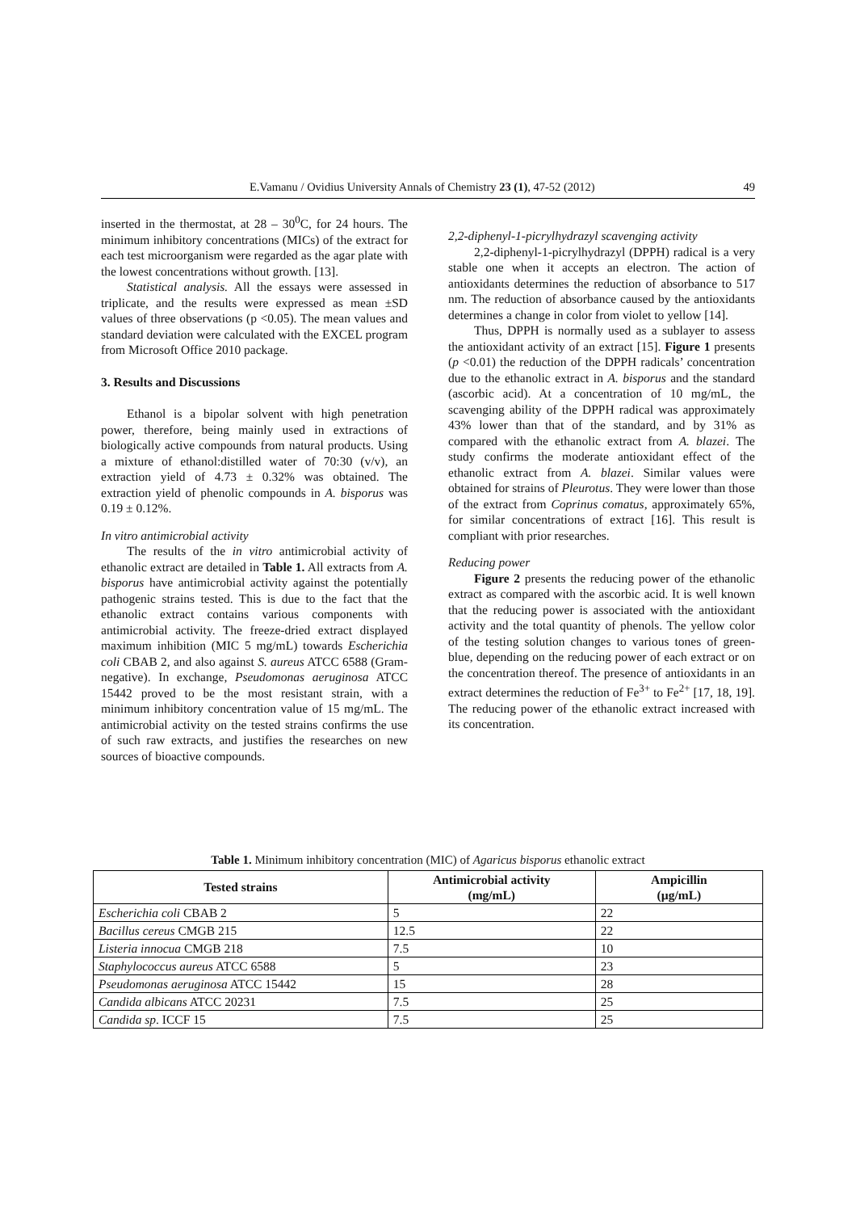E.Vamanu / Ovidius University Annals of Chemistry 23 (1), 47-52 (2012) 49
inserted in the thermostat, at 28 – 30<sup>0</sup>C, for 24 hours. The minimum inhibitory concentrations (MICs) of the extract for each test microorganism were regarded as the agar plate with the lowest concentrations without growth. [13].
Statistical analysis. All the essays were assessed in triplicate, and the results were expressed as mean ±SD values of three observations (p <0.05). The mean values and standard deviation were calculated with the EXCEL program from Microsoft Office 2010 package.
3. Results and Discussions
Ethanol is a bipolar solvent with high penetration power, therefore, being mainly used in extractions of biologically active compounds from natural products. Using a mixture of ethanol:distilled water of 70:30 (v/v), an extraction yield of 4.73 ± 0.32% was obtained. The extraction yield of phenolic compounds in A. bisporus was 0.19 ± 0.12%.
In vitro antimicrobial activity
The results of the in vitro antimicrobial activity of ethanolic extract are detailed in Table 1. All extracts from A. bisporus have antimicrobial activity against the potentially pathogenic strains tested. This is due to the fact that the ethanolic extract contains various components with antimicrobial activity. The freeze-dried extract displayed maximum inhibition (MIC 5 mg/mL) towards Escherichia coli CBAB 2, and also against S. aureus ATCC 6588 (Gram-negative). In exchange, Pseudomonas aeruginosa ATCC 15442 proved to be the most resistant strain, with a minimum inhibitory concentration value of 15 mg/mL. The antimicrobial activity on the tested strains confirms the use of such raw extracts, and justifies the researches on new sources of bioactive compounds.
2,2-diphenyl-1-picrylhydrazyl scavenging activity
2,2-diphenyl-1-picrylhydrazyl (DPPH) radical is a very stable one when it accepts an electron. The action of antioxidants determines the reduction of absorbance to 517 nm. The reduction of absorbance caused by the antioxidants determines a change in color from violet to yellow [14].
Thus, DPPH is normally used as a sublayer to assess the antioxidant activity of an extract [15]. Figure 1 presents (p <0.01) the reduction of the DPPH radicals’ concentration due to the ethanolic extract in A. bisporus and the standard (ascorbic acid). At a concentration of 10 mg/mL, the scavenging ability of the DPPH radical was approximately 43% lower than that of the standard, and by 31% as compared with the ethanolic extract from A. blazei. The study confirms the moderate antioxidant effect of the ethanolic extract from A. blazei. Similar values were obtained for strains of Pleurotus. They were lower than those of the extract from Coprinus comatus, approximately 65%, for similar concentrations of extract [16]. This result is compliant with prior researches.
Reducing power
Figure 2 presents the reducing power of the ethanolic extract as compared with the ascorbic acid. It is well known that the reducing power is associated with the antioxidant activity and the total quantity of phenols. The yellow color of the testing solution changes to various tones of green-blue, depending on the reducing power of each extract or on the concentration thereof. The presence of antioxidants in an extract determines the reduction of Fe<sup>3+</sup> to Fe<sup>2+</sup> [17, 18, 19]. The reducing power of the ethanolic extract increased with its concentration.
Table 1. Minimum inhibitory concentration (MIC) of Agaricus bisporus ethanolic extract
| Tested strains | Antimicrobial activity (mg/mL) | Ampicillin (µg/mL) |
| --- | --- | --- |
| Escherichia coli CBAB 2 | 5 | 22 |
| Bacillus cereus CMGB 215 | 12.5 | 22 |
| Listeria innocua CMGB 218 | 7.5 | 10 |
| Staphylococcus aureus ATCC 6588 | 5 | 23 |
| Pseudomonas aeruginosa ATCC 15442 | 15 | 28 |
| Candida albicans ATCC 20231 | 7.5 | 25 |
| Candida sp . ICCF 15 | 7.5 | 25 |